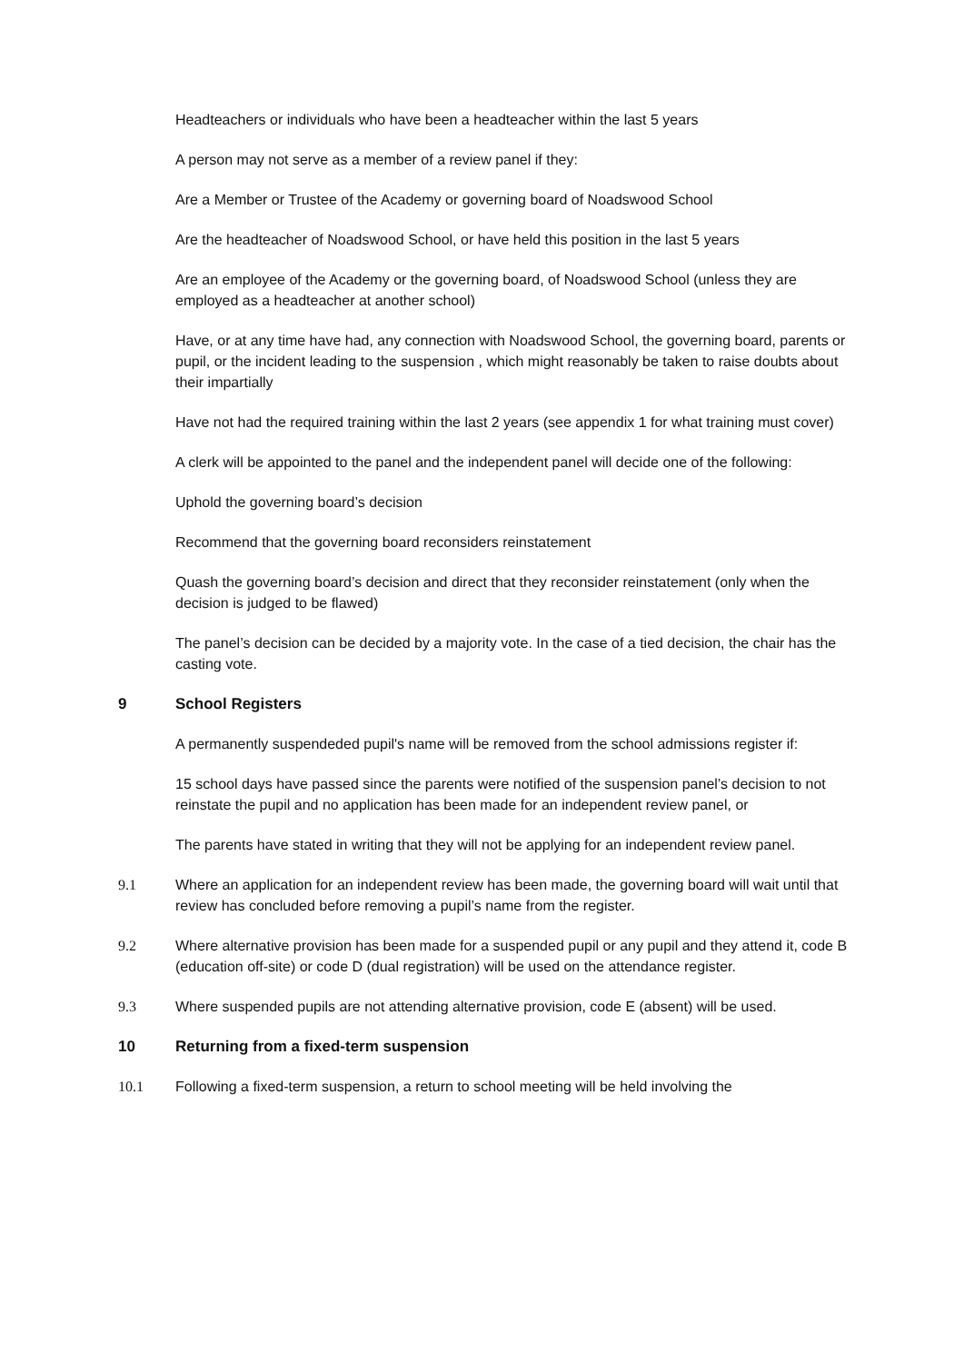Headteachers or individuals who have been a headteacher within the last 5 years
A person may not serve as a member of a review panel if they:
Are a Member or Trustee of the Academy or governing board of Noadswood School
Are the headteacher of Noadswood School, or have held this position in the last 5 years
Are an employee of the Academy or the governing board, of Noadswood School (unless they are employed as a headteacher at another school)
Have, or at any time have had, any connection with Noadswood School, the governing board, parents or pupil, or the incident leading to the suspension , which might reasonably be taken to raise doubts about their impartially
Have not had the required training within the last 2 years (see appendix 1 for what training must cover)
A clerk will be appointed to the panel and the independent panel will decide one of the following:
Uphold the governing board’s decision
Recommend that the governing board reconsiders reinstatement
Quash the governing board’s decision and direct that they reconsider reinstatement (only when the decision is judged to be flawed)
The panel’s decision can be decided by a majority vote. In the case of a tied decision, the chair has the casting vote.
9 School Registers
A permanently suspendeded pupil's name will be removed from the school admissions register if:
15 school days have passed since the parents were notified of the suspension panel’s decision to not reinstate the pupil and no application has been made for an independent review panel, or
The parents have stated in writing that they will not be applying for an independent review panel.
9.1 Where an application for an independent review has been made, the governing board will wait until that review has concluded before removing a pupil’s name from the register.
9.2 Where alternative provision has been made for a suspended pupil or any pupil and they attend it, code B (education off-site) or code D (dual registration) will be used on the attendance register.
9.3 Where suspended pupils are not attending alternative provision, code E (absent) will be used.
10 Returning from a fixed-term suspension
10.1 Following a fixed-term suspension, a return to school meeting will be held involving the